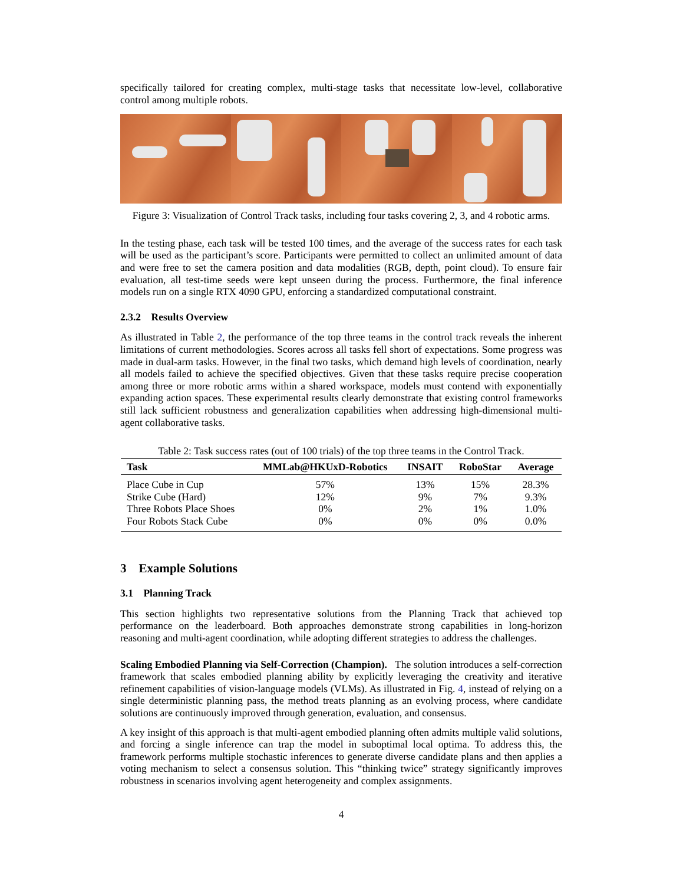specifically tailored for creating complex, multi-stage tasks that necessitate low-level, collaborative control among multiple robots.
Figure 3: Visualization of Control Track tasks, including four tasks covering 2, 3, and 4 robotic arms.
In the testing phase, each task will be tested 100 times, and the average of the success rates for each task will be used as the participant’s score. Participants were permitted to collect an unlimited amount of data and were free to set the camera position and data modalities (RGB, depth, point cloud). To ensure fair evaluation, all test-time seeds were kept unseen during the process. Furthermore, the final inference models run on a single RTX 4090 GPU, enforcing a standardized computational constraint.
2.3.2 Results Overview
As illustrated in Table 2, the performance of the top three teams in the control track reveals the inherent limitations of current methodologies. Scores across all tasks fell short of expectations. Some progress was made in dual-arm tasks. However, in the final two tasks, which demand high levels of coordination, nearly all models failed to achieve the specified objectives. Given that these tasks require precise cooperation among three or more robotic arms within a shared workspace, models must contend with exponentially expanding action spaces. These experimental results clearly demonstrate that existing control frameworks still lack sufficient robustness and generalization capabilities when addressing high-dimensional multi-agent collaborative tasks.
Table 2: Task success rates (out of 100 trials) of the top three teams in the Control Track.
| Task | MMLab@HKUxD-Robotics | INSAIT | RoboStar | Average |
| --- | --- | --- | --- | --- |
| Place Cube in Cup | 57% | 13% | 15% | 28.3% |
| Strike Cube (Hard) | 12% | 9% | 7% | 9.3% |
| Three Robots Place Shoes | 0% | 2% | 1% | 1.0% |
| Four Robots Stack Cube | 0% | 0% | 0% | 0.0% |
3 Example Solutions
3.1 Planning Track
This section highlights two representative solutions from the Planning Track that achieved top performance on the leaderboard. Both approaches demonstrate strong capabilities in long-horizon reasoning and multi-agent coordination, while adopting different strategies to address the challenges.
Scaling Embodied Planning via Self-Correction (Champion). The solution introduces a self-correction framework that scales embodied planning ability by explicitly leveraging the creativity and iterative refinement capabilities of vision-language models (VLMs). As illustrated in Fig. 4, instead of relying on a single deterministic planning pass, the method treats planning as an evolving process, where candidate solutions are continuously improved through generation, evaluation, and consensus.
A key insight of this approach is that multi-agent embodied planning often admits multiple valid solutions, and forcing a single inference can trap the model in suboptimal local optima. To address this, the framework performs multiple stochastic inferences to generate diverse candidate plans and then applies a voting mechanism to select a consensus solution. This “thinking twice” strategy significantly improves robustness in scenarios involving agent heterogeneity and complex assignments.
4